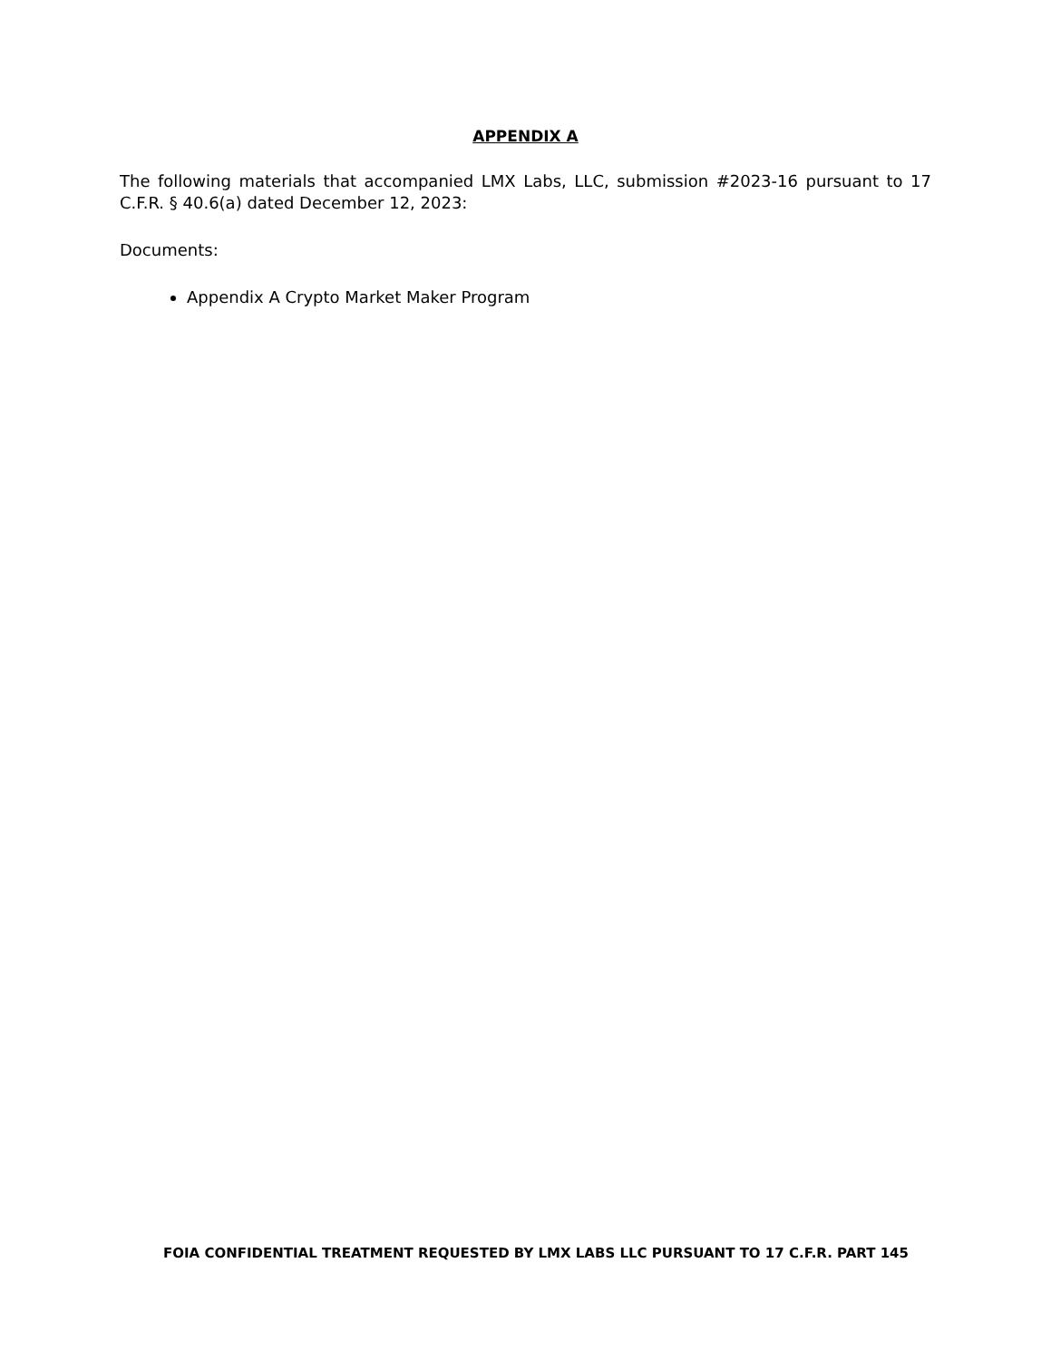APPENDIX A
The following materials that accompanied LMX Labs, LLC, submission #2023-16 pursuant to 17 C.F.R. § 40.6(a) dated December 12, 2023:
Documents:
Appendix A Crypto Market Maker Program
FOIA CONFIDENTIAL TREATMENT REQUESTED BY LMX LABS LLC PURSUANT TO 17 C.F.R. PART 145